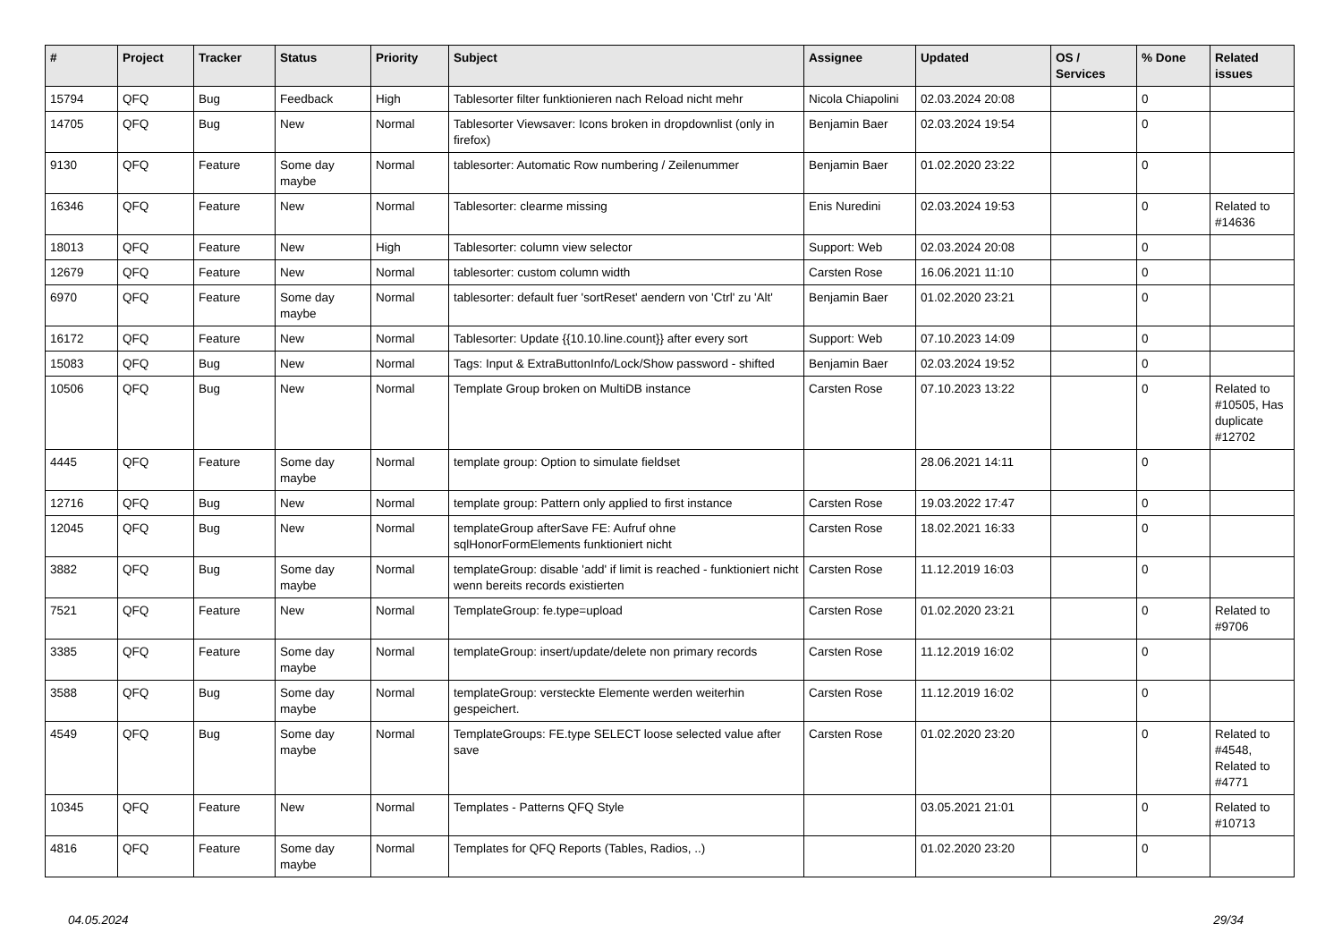| # | Project | Tracker | Status | Priority | Subject | Assignee | Updated | OS / Services | % Done | Related issues |
| --- | --- | --- | --- | --- | --- | --- | --- | --- | --- | --- |
| 15794 | QFQ | Bug | Feedback | High | Tablesorter filter funktionieren nach Reload nicht mehr | Nicola Chiapolini | 02.03.2024 20:08 | | 0 | |
| 14705 | QFQ | Bug | New | Normal | Tablesorter Viewsaver: Icons broken in dropdownlist (only in firefox) | Benjamin Baer | 02.03.2024 19:54 | | 0 | |
| 9130 | QFQ | Feature | Some day maybe | Normal | tablesorter: Automatic Row numbering / Zeilenummer | Benjamin Baer | 01.02.2020 23:22 | | 0 | |
| 16346 | QFQ | Feature | New | Normal | Tablesorter: clearme missing | Enis Nuredini | 02.03.2024 19:53 | | 0 | Related to #14636 |
| 18013 | QFQ | Feature | New | High | Tablesorter: column view selector | Support: Web | 02.03.2024 20:08 | | 0 | |
| 12679 | QFQ | Feature | New | Normal | tablesorter: custom column width | Carsten Rose | 16.06.2021 11:10 | | 0 | |
| 6970 | QFQ | Feature | Some day maybe | Normal | tablesorter: default fuer 'sortReset' aendern von 'Ctrl' zu 'Alt' | Benjamin Baer | 01.02.2020 23:21 | | 0 | |
| 16172 | QFQ | Feature | New | Normal | Tablesorter: Update {{10.10.line.count}} after every sort | Support: Web | 07.10.2023 14:09 | | 0 | |
| 15083 | QFQ | Bug | New | Normal | Tags: Input & ExtraButtonInfo/Lock/Show password - shifted | Benjamin Baer | 02.03.2024 19:52 | | 0 | |
| 10506 | QFQ | Bug | New | Normal | Template Group broken on MultiDB instance | Carsten Rose | 07.10.2023 13:22 | | 0 | Related to #10505, Has duplicate #12702 |
| 4445 | QFQ | Feature | Some day maybe | Normal | template group: Option to simulate fieldset | | 28.06.2021 14:11 | | 0 | |
| 12716 | QFQ | Bug | New | Normal | template group: Pattern only applied to first instance | Carsten Rose | 19.03.2022 17:47 | | 0 | |
| 12045 | QFQ | Bug | New | Normal | templateGroup afterSave FE: Aufruf ohne sqlHonorFormElements funktioniert nicht | Carsten Rose | 18.02.2021 16:33 | | 0 | |
| 3882 | QFQ | Bug | Some day maybe | Normal | templateGroup: disable 'add' if limit is reached - funktioniert nicht wenn bereits records existierten | Carsten Rose | 11.12.2019 16:03 | | 0 | |
| 7521 | QFQ | Feature | New | Normal | TemplateGroup: fe.type=upload | Carsten Rose | 01.02.2020 23:21 | | 0 | Related to #9706 |
| 3385 | QFQ | Feature | Some day maybe | Normal | templateGroup: insert/update/delete non primary records | Carsten Rose | 11.12.2019 16:02 | | 0 | |
| 3588 | QFQ | Bug | Some day maybe | Normal | templateGroup: versteckte Elemente werden weiterhin gespeichert. | Carsten Rose | 11.12.2019 16:02 | | 0 | |
| 4549 | QFQ | Bug | Some day maybe | Normal | TemplateGroups: FE.type SELECT loose selected value after save | Carsten Rose | 01.02.2020 23:20 | | 0 | Related to #4548, Related to #4771 |
| 10345 | QFQ | Feature | New | Normal | Templates - Patterns QFQ Style | | 03.05.2021 21:01 | | 0 | Related to #10713 |
| 4816 | QFQ | Feature | Some day maybe | Normal | Templates for QFQ Reports (Tables, Radios, ..) | | 01.02.2020 23:20 | | 0 | |
04.05.2024 29/34